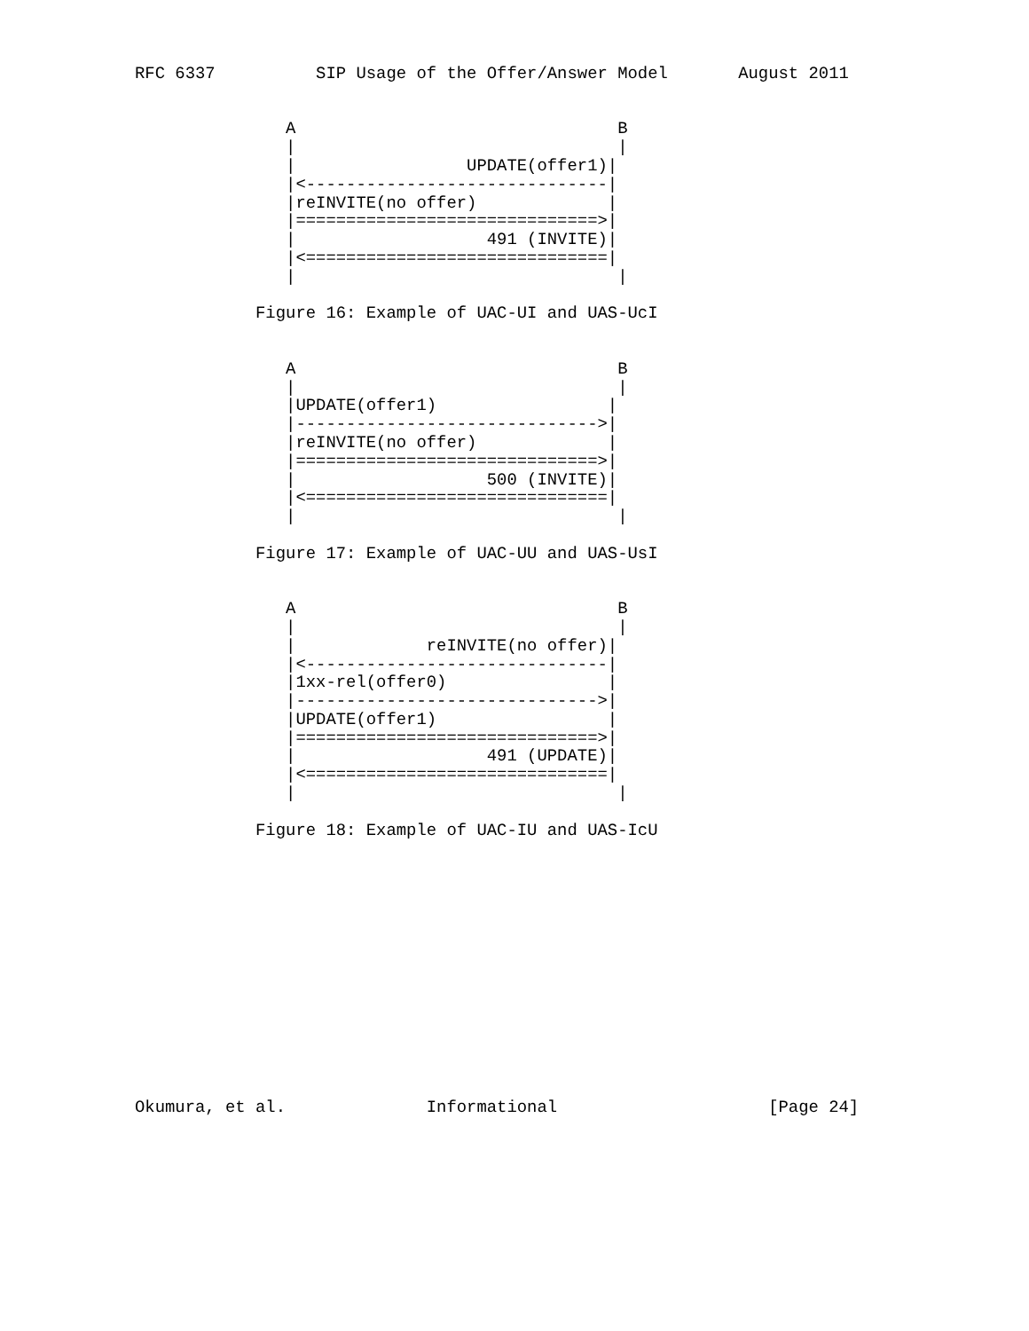RFC 6337          SIP Usage of the Offer/Answer Model       August 2011


               A                                B
               |                                |
               |                 UPDATE(offer1)|
               |<------------------------------|
               |reINVITE(no offer)             |
               |==============================>|
               |                   491 (INVITE)|
               |<==============================|
               |                                |

            Figure 16: Example of UAC-UI and UAS-UcI


               A                                B
               |                                |
               |UPDATE(offer1)                 |
               |------------------------------>|
               |reINVITE(no offer)             |
               |==============================>|
               |                   500 (INVITE)|
               |<==============================|
               |                                |

            Figure 17: Example of UAC-UU and UAS-UsI


               A                                B
               |                                |
               |             reINVITE(no offer)|
               |<------------------------------|
               |1xx-rel(offer0)                |
               |------------------------------>|
               |UPDATE(offer1)                 |
               |==============================>|
               |                   491 (UPDATE)|
               |<==============================|
               |                                |

            Figure 18: Example of UAC-IU and UAS-IcU














Okumura, et al.              Informational                     [Page 24]